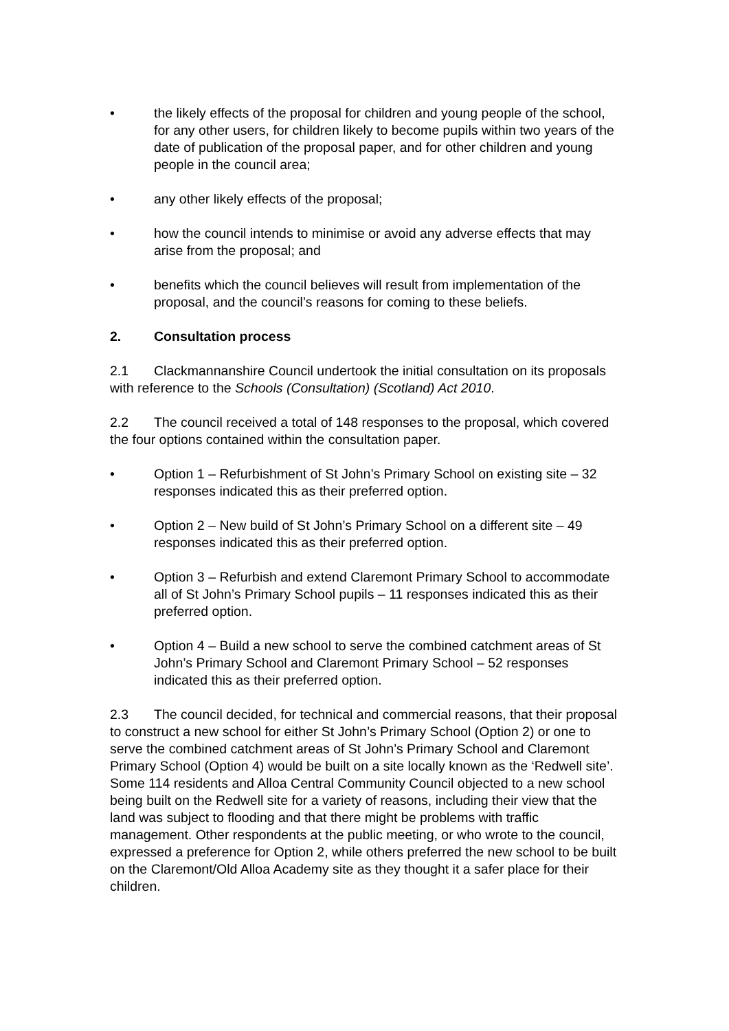• the likely effects of the proposal for children and young people of the school, for any other users, for children likely to become pupils within two years of the date of publication of the proposal paper, and for other children and young people in the council area;
• any other likely effects of the proposal;
• how the council intends to minimise or avoid any adverse effects that may arise from the proposal; and
• benefits which the council believes will result from implementation of the proposal, and the council’s reasons for coming to these beliefs.
2. Consultation process
2.1 Clackmannanshire Council undertook the initial consultation on its proposals with reference to the Schools (Consultation) (Scotland) Act 2010.
2.2 The council received a total of 148 responses to the proposal, which covered the four options contained within the consultation paper.
• Option 1 – Refurbishment of St John’s Primary School on existing site – 32 responses indicated this as their preferred option.
• Option 2 – New build of St John’s Primary School on a different site – 49 responses indicated this as their preferred option.
• Option 3 – Refurbish and extend Claremont Primary School to accommodate all of St John’s Primary School pupils – 11 responses indicated this as their preferred option.
• Option 4 – Build a new school to serve the combined catchment areas of St John’s Primary School and Claremont Primary School – 52 responses indicated this as their preferred option.
2.3 The council decided, for technical and commercial reasons, that their proposal to construct a new school for either St John’s Primary School (Option 2) or one to serve the combined catchment areas of St John’s Primary School and Claremont Primary School (Option 4) would be built on a site locally known as the ‘Redwell site’. Some 114 residents and Alloa Central Community Council objected to a new school being built on the Redwell site for a variety of reasons, including their view that the land was subject to flooding and that there might be problems with traffic management. Other respondents at the public meeting, or who wrote to the council, expressed a preference for Option 2, while others preferred the new school to be built on the Claremont/Old Alloa Academy site as they thought it a safer place for their children.